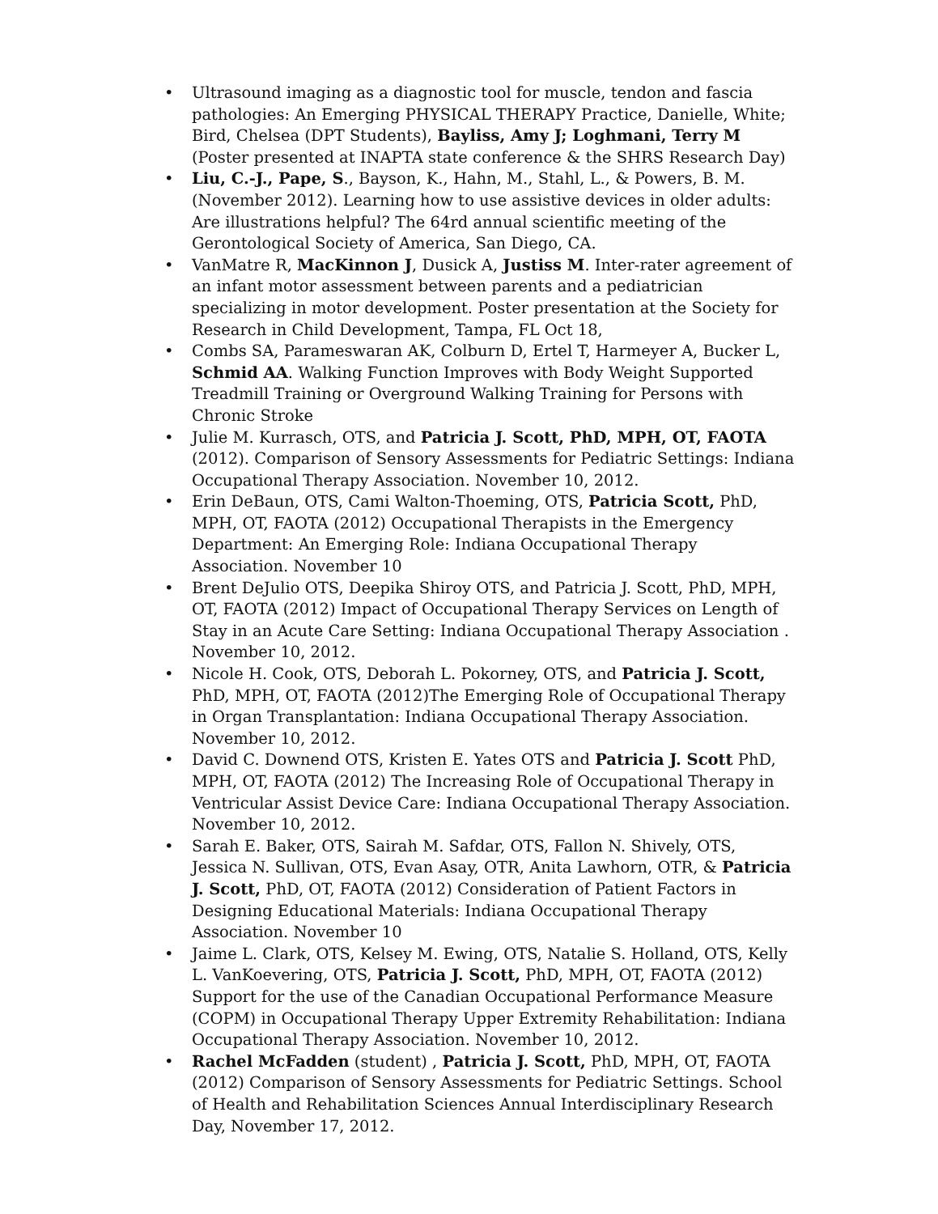• Ultrasound imaging as a diagnostic tool for muscle, tendon and fascia pathologies: An Emerging PHYSICAL THERAPY Practice, Danielle, White; Bird, Chelsea (DPT Students), Bayliss, Amy J; Loghmani, Terry M (Poster presented at INAPTA state conference & the SHRS Research Day)
• Liu, C.-J., Pape, S., Bayson, K., Hahn, M., Stahl, L., & Powers, B. M. (November 2012). Learning how to use assistive devices in older adults: Are illustrations helpful? The 64rd annual scientific meeting of the Gerontological Society of America, San Diego, CA.
• VanMatre R, MacKinnon J, Dusick A, Justiss M. Inter-rater agreement of an infant motor assessment between parents and a pediatrician specializing in motor development. Poster presentation at the Society for Research in Child Development, Tampa, FL Oct 18,
• Combs SA, Parameswaran AK, Colburn D, Ertel T, Harmeyer A, Bucker L, Schmid AA. Walking Function Improves with Body Weight Supported Treadmill Training or Overground Walking Training for Persons with Chronic Stroke
• Julie M. Kurrasch, OTS, and Patricia J. Scott, PhD, MPH, OT, FAOTA (2012). Comparison of Sensory Assessments for Pediatric Settings: Indiana Occupational Therapy Association. November 10, 2012.
• Erin DeBaun, OTS, Cami Walton-Thoeming, OTS, Patricia Scott, PhD, MPH, OT, FAOTA (2012) Occupational Therapists in the Emergency Department: An Emerging Role: Indiana Occupational Therapy Association. November 10
• Brent DeJulio OTS, Deepika Shiroy OTS, and Patricia J. Scott, PhD, MPH, OT, FAOTA (2012) Impact of Occupational Therapy Services on Length of Stay in an Acute Care Setting: Indiana Occupational Therapy Association . November 10, 2012.
• Nicole H. Cook, OTS, Deborah L. Pokorney, OTS, and Patricia J. Scott, PhD, MPH, OT, FAOTA (2012)The Emerging Role of Occupational Therapy in Organ Transplantation: Indiana Occupational Therapy Association. November 10, 2012.
• David C. Downend OTS, Kristen E. Yates OTS and Patricia J. Scott PhD, MPH, OT, FAOTA (2012) The Increasing Role of Occupational Therapy in Ventricular Assist Device Care: Indiana Occupational Therapy Association. November 10, 2012.
• Sarah E. Baker, OTS, Sairah M. Safdar, OTS, Fallon N. Shively, OTS, Jessica N. Sullivan, OTS, Evan Asay, OTR, Anita Lawhorn, OTR, & Patricia J. Scott, PhD, OT, FAOTA (2012) Consideration of Patient Factors in Designing Educational Materials: Indiana Occupational Therapy Association. November 10
• Jaime L. Clark, OTS, Kelsey M. Ewing, OTS, Natalie S. Holland, OTS, Kelly L. VanKoevering, OTS, Patricia J. Scott, PhD, MPH, OT, FAOTA (2012) Support for the use of the Canadian Occupational Performance Measure (COPM) in Occupational Therapy Upper Extremity Rehabilitation: Indiana Occupational Therapy Association. November 10, 2012.
• Rachel McFadden (student) , Patricia J. Scott, PhD, MPH, OT, FAOTA (2012) Comparison of Sensory Assessments for Pediatric Settings. School of Health and Rehabilitation Sciences Annual Interdisciplinary Research Day, November 17, 2012.